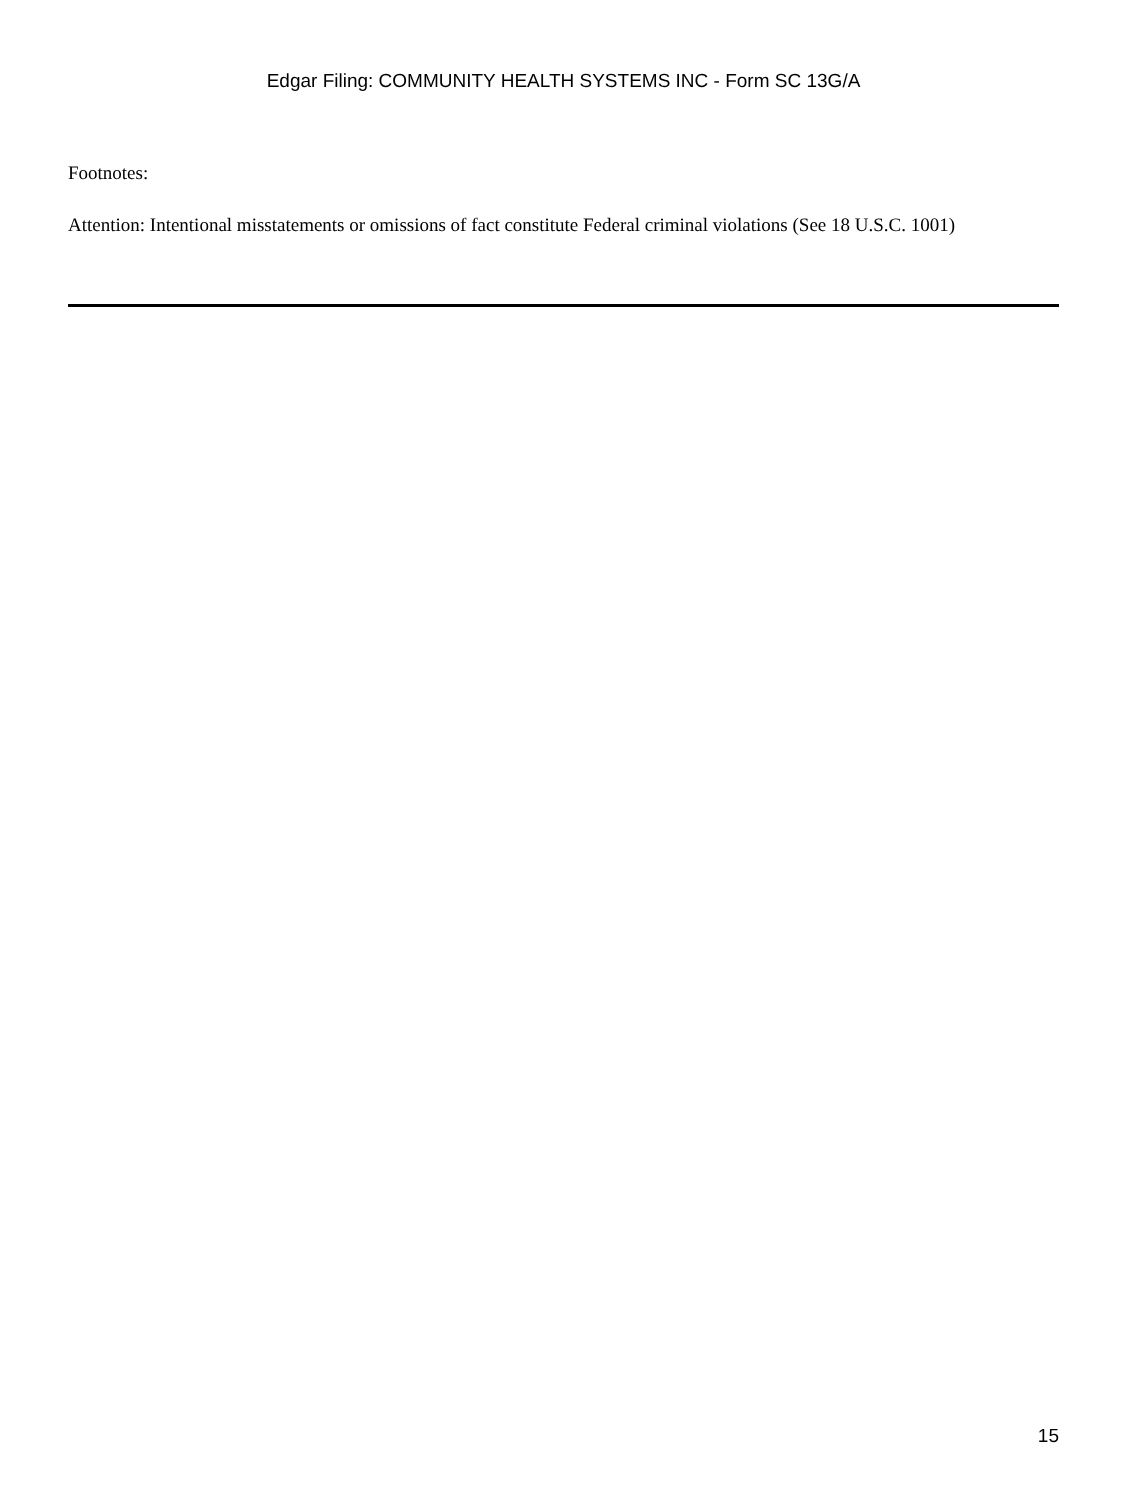Edgar Filing: COMMUNITY HEALTH SYSTEMS INC - Form SC 13G/A
Footnotes:
Attention: Intentional misstatements or omissions of fact constitute Federal criminal violations (See 18 U.S.C. 1001)
15